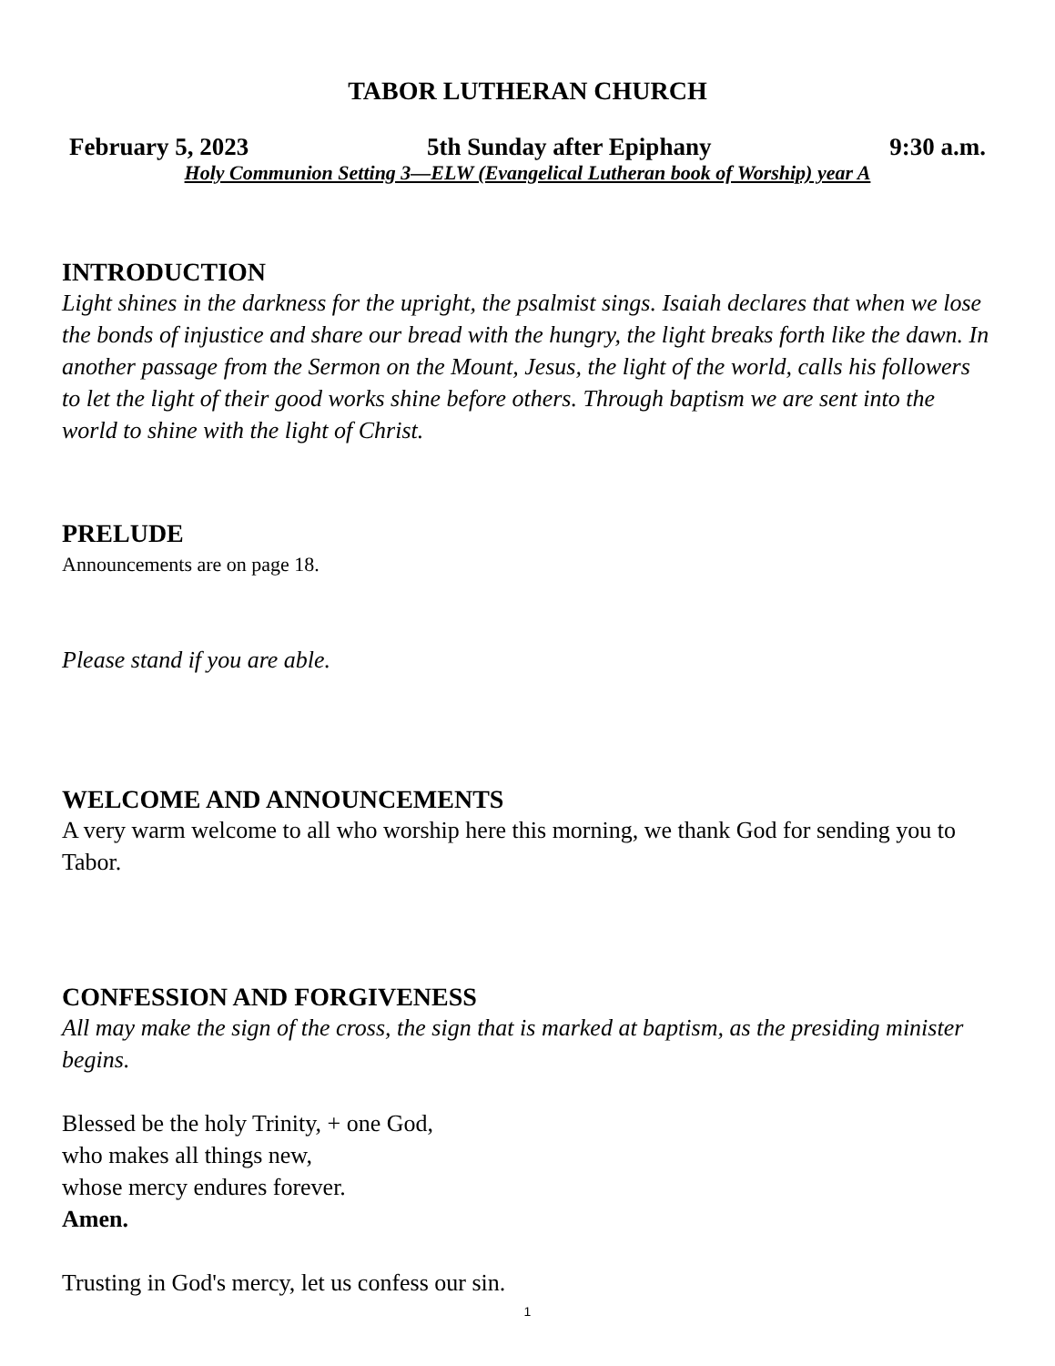TABOR LUTHERAN CHURCH
February 5, 2023 5th Sunday after Epiphany 9:30 a.m.
Holy Communion Setting 3—ELW (Evangelical Lutheran book of Worship) year A
INTRODUCTION
Light shines in the darkness for the upright, the psalmist sings. Isaiah declares that when we lose the bonds of injustice and share our bread with the hungry, the light breaks forth like the dawn. In another passage from the Sermon on the Mount, Jesus, the light of the world, calls his followers to let the light of their good works shine before others. Through baptism we are sent into the world to shine with the light of Christ.
PRELUDE
Announcements are on page 18.
Please stand if you are able.
WELCOME AND ANNOUNCEMENTS
A very warm welcome to all who worship here this morning, we thank God for sending you to Tabor.
CONFESSION AND FORGIVENESS
All may make the sign of the cross, the sign that is marked at baptism, as the presiding minister begins.
Blessed be the holy Trinity, + one God,
who makes all things new,
whose mercy endures forever.
Amen.
Trusting in God's mercy, let us confess our sin.
1